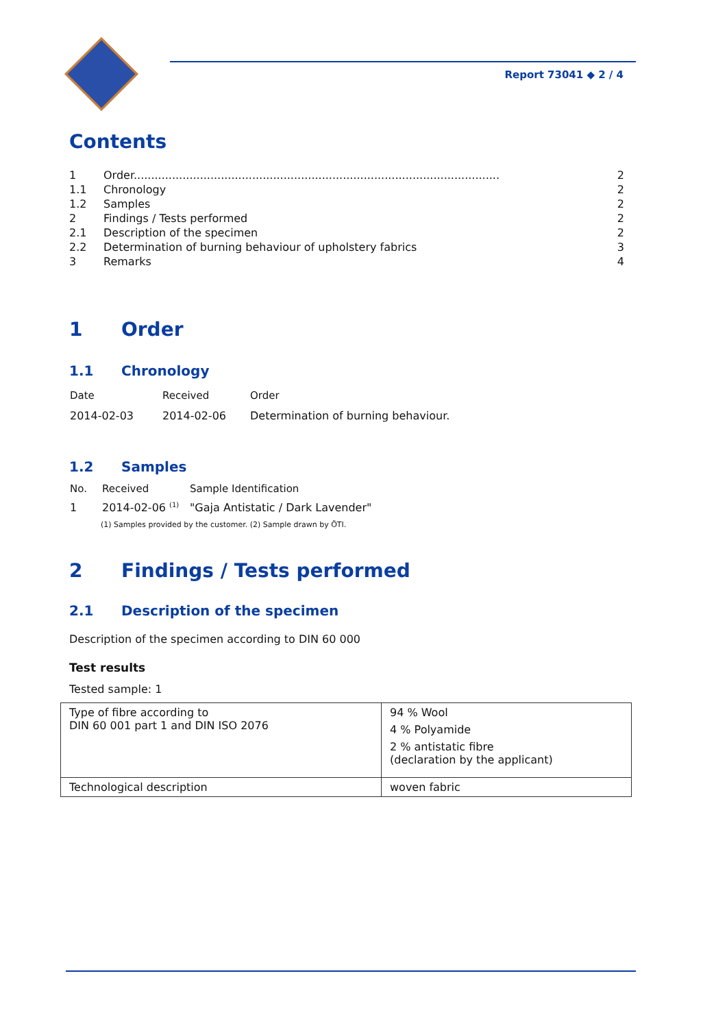Report 73041 ◆ 2 / 4
Contents
| 1 | Order......................................................................................................... | 2 |
| 1.1 | Chronology | 2 |
| 1.2 | Samples | 2 |
| 2 | Findings / Tests performed | 2 |
| 2.1 | Description of the specimen | 2 |
| 2.2 | Determination of burning behaviour of upholstery fabrics | 3 |
| 3 | Remarks | 4 |
1 Order
1.1 Chronology
| Date | Received | Order |
| 2014-02-03 | 2014-02-06 | Determination of burning behaviour. |
1.2 Samples
| No. | Received | Sample Identification |
| 1 | 2014-02-06 <sup>(1)</sup> | "Gaja Antistatic / Dark Lavender" |
(1) Samples provided by the customer. (2) Sample drawn by ÖTI.
2 Findings / Tests performed
2.1 Description of the specimen
Description of the specimen according to DIN 60 000
Test results
Tested sample: 1
| Type of fibre according to DIN 60 001 part 1 and DIN ISO 2076 | 94 % Wool 4 % Polyamide 2 % antistatic fibre (declaration by the applicant) |
| Technological description | woven fabric |